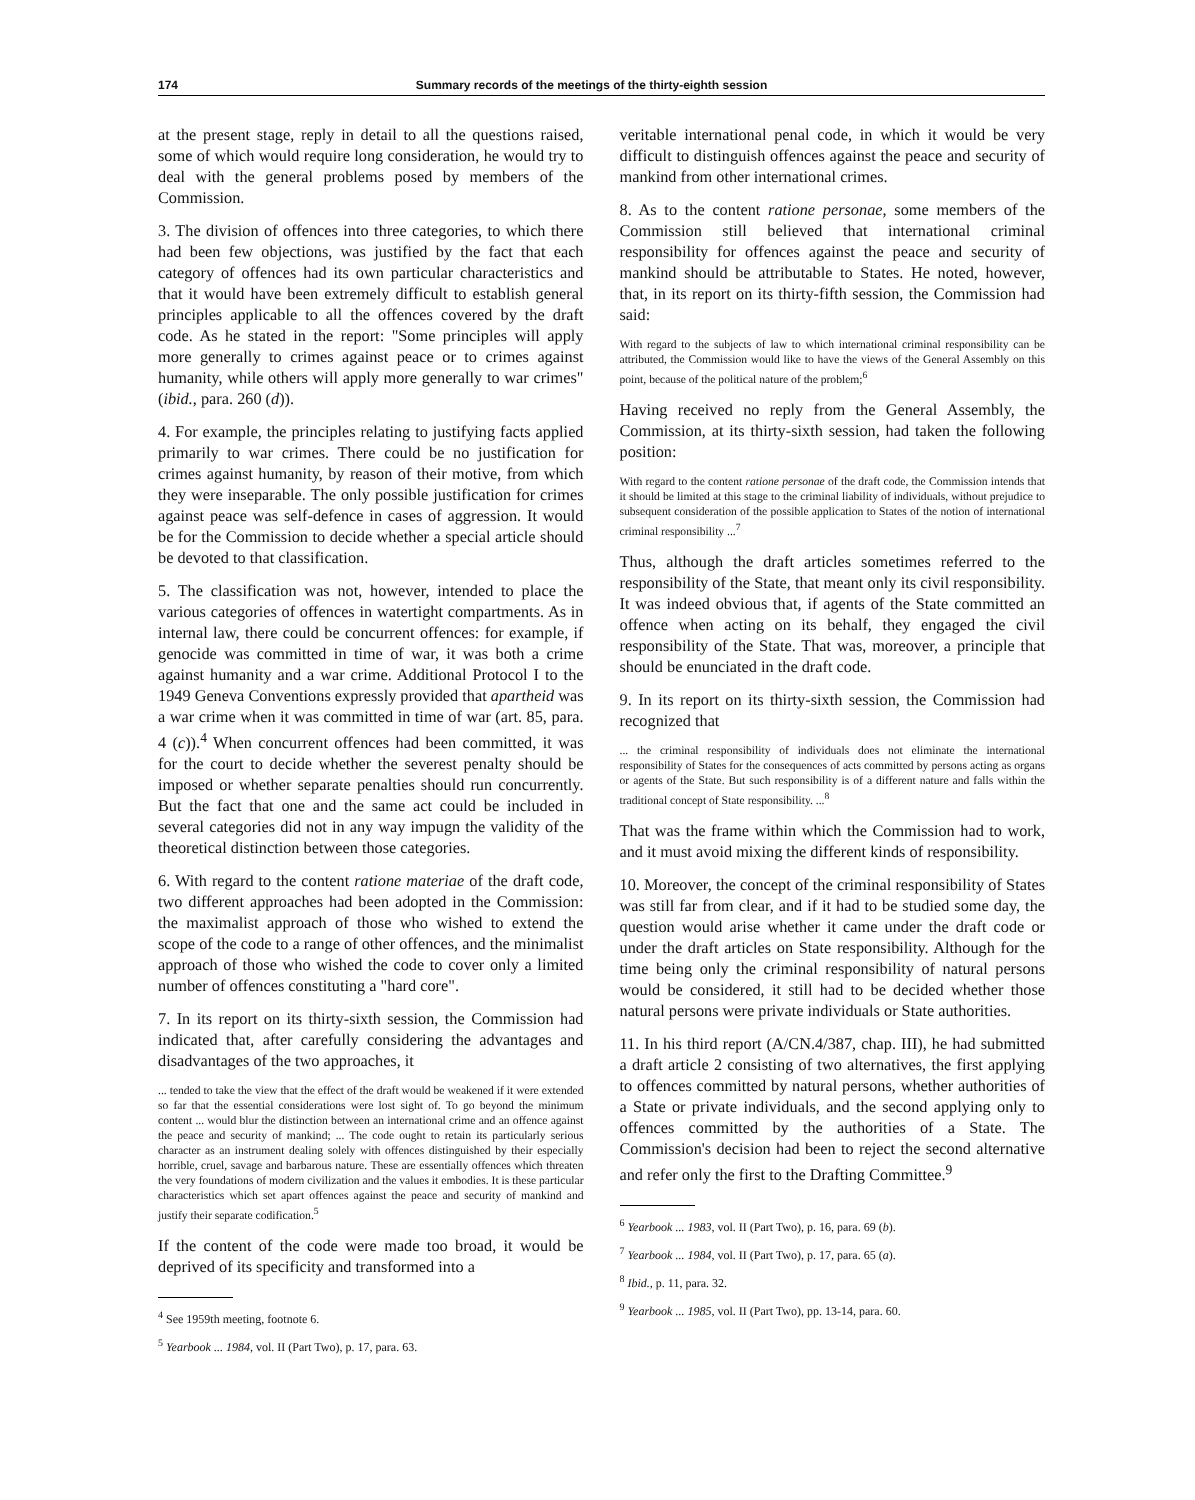174 Summary records of the meetings of the thirty-eighth session
at the present stage, reply in detail to all the questions raised, some of which would require long consideration, he would try to deal with the general problems posed by members of the Commission.
3. The division of offences into three categories, to which there had been few objections, was justified by the fact that each category of offences had its own particular characteristics and that it would have been extremely difficult to establish general principles applicable to all the offences covered by the draft code. As he stated in the report: "Some principles will apply more generally to crimes against peace or to crimes against humanity, while others will apply more generally to war crimes" (ibid., para. 260 (d)).
4. For example, the principles relating to justifying facts applied primarily to war crimes. There could be no justification for crimes against humanity, by reason of their motive, from which they were inseparable. The only possible justification for crimes against peace was self-defence in cases of aggression. It would be for the Commission to decide whether a special article should be devoted to that classification.
5. The classification was not, however, intended to place the various categories of offences in watertight compartments. As in internal law, there could be concurrent offences: for example, if genocide was committed in time of war, it was both a crime against humanity and a war crime. Additional Protocol I to the 1949 Geneva Conventions expressly provided that apartheid was a war crime when it was committed in time of war (art. 85, para. 4 (c)).<sup>4</sup> When concurrent offences had been committed, it was for the court to decide whether the severest penalty should be imposed or whether separate penalties should run concurrently. But the fact that one and the same act could be included in several categories did not in any way impugn the validity of the theoretical distinction between those categories.
6. With regard to the content ratione materiae of the draft code, two different approaches had been adopted in the Commission: the maximalist approach of those who wished to extend the scope of the code to a range of other offences, and the minimalist approach of those who wished the code to cover only a limited number of offences constituting a "hard core".
7. In its report on its thirty-sixth session, the Commission had indicated that, after carefully considering the advantages and disadvantages of the two approaches, it
... tended to take the view that the effect of the draft would be weakened if it were extended so far that the essential considerations were lost sight of. To go beyond the minimum content ... would blur the distinction between an international crime and an offence against the peace and security of mankind; ... The code ought to retain its particularly serious character as an instrument dealing solely with offences distinguished by their especially horrible, cruel, savage and barbarous nature. These are essentially offences which threaten the very foundations of modern civilization and the values it embodies. It is these particular characteristics which set apart offences against the peace and security of mankind and justify their separate codification.<sup>5</sup>
If the content of the code were made too broad, it would be deprived of its specificity and transformed into a
<sup>4</sup> See 1959th meeting, footnote 6.
<sup>5</sup> Yearbook ... 1984, vol. II (Part Two), p. 17, para. 63.
veritable international penal code, in which it would be very difficult to distinguish offences against the peace and security of mankind from other international crimes.
8. As to the content ratione personae, some members of the Commission still believed that international criminal responsibility for offences against the peace and security of mankind should be attributable to States. He noted, however, that, in its report on its thirty-fifth session, the Commission had said:
With regard to the subjects of law to which international criminal responsibility can be attributed, the Commission would like to have the views of the General Assembly on this point, because of the political nature of the problem;<sup>6</sup>
Having received no reply from the General Assembly, the Commission, at its thirty-sixth session, had taken the following position:
With regard to the content ratione personae of the draft code, the Commission intends that it should be limited at this stage to the criminal liability of individuals, without prejudice to subsequent consideration of the possible application to States of the notion of international criminal responsibility ...<sup>7</sup>
Thus, although the draft articles sometimes referred to the responsibility of the State, that meant only its civil responsibility. It was indeed obvious that, if agents of the State committed an offence when acting on its behalf, they engaged the civil responsibility of the State. That was, moreover, a principle that should be enunciated in the draft code.
9. In its report on its thirty-sixth session, the Commission had recognized that
... the criminal responsibility of individuals does not eliminate the international responsibility of States for the consequences of acts committed by persons acting as organs or agents of the State. But such responsibility is of a different nature and falls within the traditional concept of State responsibility. ...<sup>8</sup>
That was the frame within which the Commission had to work, and it must avoid mixing the different kinds of responsibility.
10. Moreover, the concept of the criminal responsibility of States was still far from clear, and if it had to be studied some day, the question would arise whether it came under the draft code or under the draft articles on State responsibility. Although for the time being only the criminal responsibility of natural persons would be considered, it still had to be decided whether those natural persons were private individuals or State authorities.
11. In his third report (A/CN.4/387, chap. III), he had submitted a draft article 2 consisting of two alternatives, the first applying to offences committed by natural persons, whether authorities of a State or private individuals, and the second applying only to offences committed by the authorities of a State. The Commission's decision had been to reject the second alternative and refer only the first to the Drafting Committee.<sup>9</sup>
<sup>6</sup> Yearbook ... 1983, vol. II (Part Two), p. 16, para. 69 (b).
<sup>7</sup> Yearbook ... 1984, vol. II (Part Two), p. 17, para. 65 (a).
<sup>8</sup> Ibid., p. 11, para. 32.
<sup>9</sup> Yearbook ... 1985, vol. II (Part Two), pp. 13-14, para. 60.